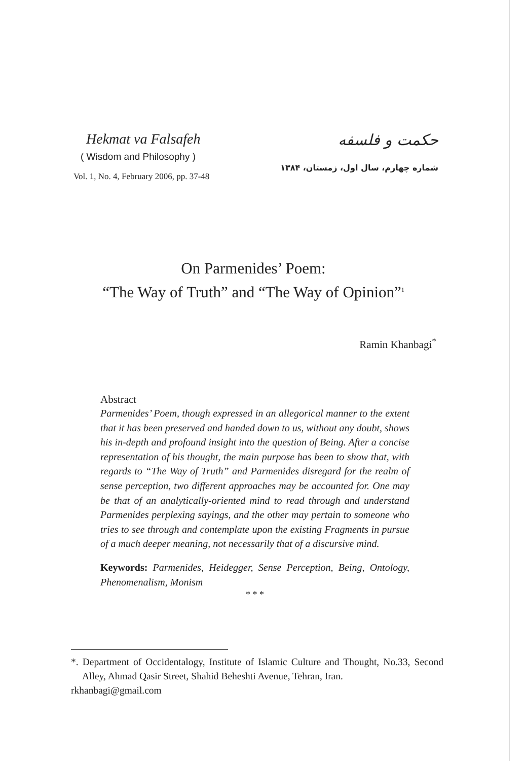Hekmat va Falsafeh
( Wisdom and Philosophy )
Vol. 1, No. 4, February 2006, pp. 37-48
حکمت و فلسفه
شماره چهارم، سال اول، زمستان، ۱۳۸۴
On Parmenides’ Poem:
“The Way of Truth” and “The Way of Opinion”<sup>1</sup>
Ramin Khanbagi<sup>*</sup>
Abstract
Parmenides’ Poem, though expressed in an allegorical manner to the extent that it has been preserved and handed down to us, without any doubt, shows his in-depth and profound insight into the question of Being. After a concise representation of his thought, the main purpose has been to show that, with regards to “The Way of Truth” and Parmenides disregard for the realm of sense perception, two different approaches may be accounted for. One may be that of an analytically-oriented mind to read through and understand Parmenides perplexing sayings, and the other may pertain to someone who tries to see through and contemplate upon the existing Fragments in pursue of a much deeper meaning, not necessarily that of a discursive mind.
Keywords: Parmenides, Heidegger, Sense Perception, Being, Ontology, Phenomenalism, Monism
* * *
*. Department of Occidentalogy, Institute of Islamic Culture and Thought, No.33, Second Alley, Ahmad Qasir Street, Shahid Beheshti Avenue, Tehran, Iran.
rkhanbagi@gmail.com